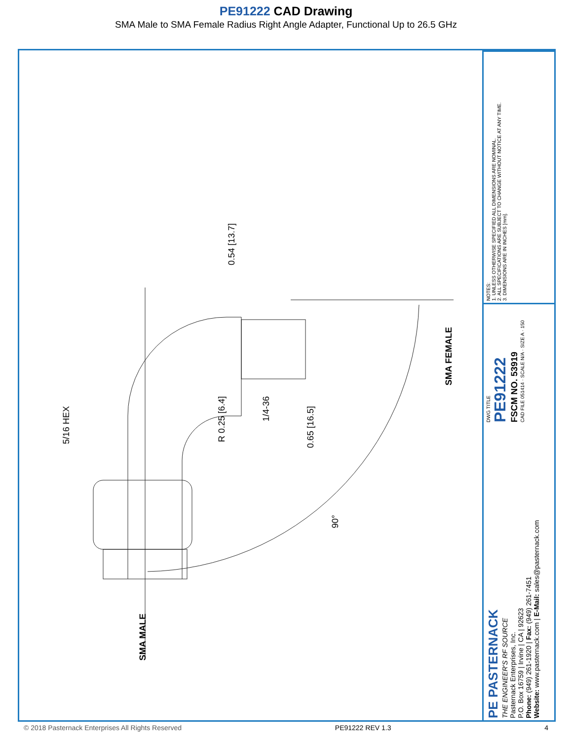PE91222 CAD Drawing
SMA Male to SMA Female Radius Right Angle Adapter, Functional Up to 26.5 GHz
5/16 HEX
0.54 [13.7]
R 0.25 [6.4]
1/4-36
0.65 [16.5]
90°
SMA FEMALE
SMA MALE
NOTES:
1. UNLESS OTHERWISE SPECIFIED ALL DIMENSIONS ARE NOMINAL.
2. ALL SPECIFICATIONS ARE SUBJECT TO CHANGE WITHOUT NOTICE AT ANY TIME.
3. DIMENSIONS ARE IN INCHES [mm].
DWG TITLE
PE91222
FSCM NO. 53919
CAD FILE 051414 · SCALE N/A · SIZE A · 150
PE PASTERNACK
THE ENGINEER'S RF SOURCE
Pasternack Enterprises, Inc.
P.O. Box 16759 | Irvine | CA | 92623
Phone: (949) 261-1920 | Fax: (949) 261-7451
Website: www.pasternack.com | E-Mail: sales@pasternack.com
© 2018 Pasternack Enterprises All Rights Reserved PE91222 REV 1.3 4